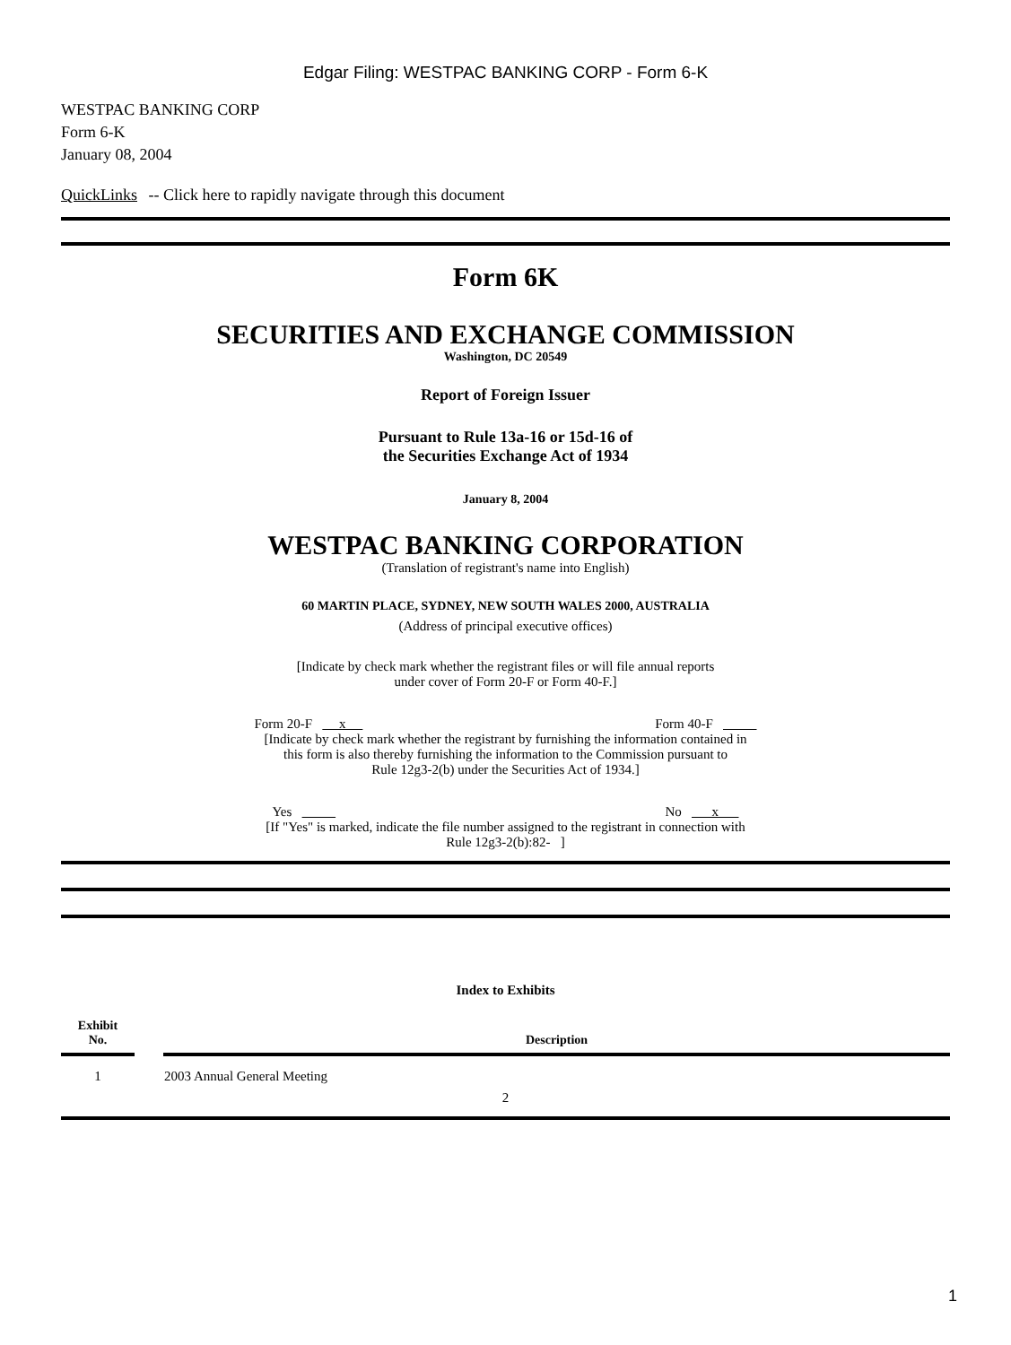Edgar Filing: WESTPAC BANKING CORP - Form 6-K
WESTPAC BANKING CORP
Form 6-K
January 08, 2004
QuickLinks -- Click here to rapidly navigate through this document
Form 6K
SECURITIES AND EXCHANGE COMMISSION
Washington, DC 20549
Report of Foreign Issuer
Pursuant to Rule 13a-16 or 15d-16 of
the Securities Exchange Act of 1934
January 8, 2004
WESTPAC BANKING CORPORATION
(Translation of registrant's name into English)
60 MARTIN PLACE, SYDNEY, NEW SOUTH WALES 2000, AUSTRALIA
(Address of principal executive offices)
[Indicate by check mark whether the registrant files or will file annual reports
under cover of Form 20-F or Form 40-F.]
Form 20-F x Form 40-F
[Indicate by check mark whether the registrant by furnishing the information contained in
this form is also thereby furnishing the information to the Commission pursuant to
Rule 12g3-2(b) under the Securities Act of 1934.]
Yes No x
[If "Yes" is marked, indicate the file number assigned to the registrant in connection with
Rule 12g3-2(b):82- ]
Index to Exhibits
| Exhibit No. | | Description |
| --- | --- | --- |
| 1 | | 2003 Annual General Meeting |
2
1